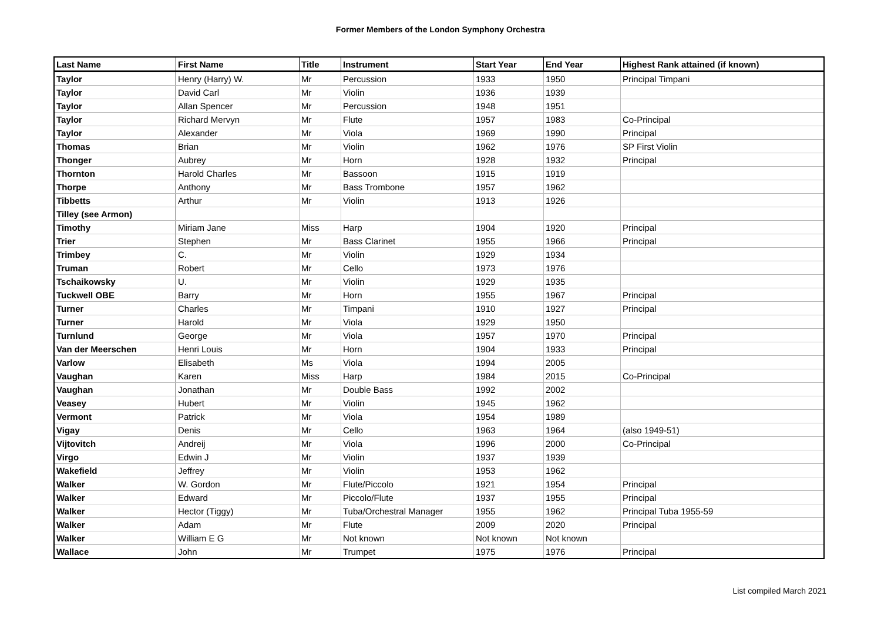Former Members of the London Symphony Orchestra
| Last Name | First Name | Title | Instrument | Start Year | End Year | Highest Rank attained (if known) |
| --- | --- | --- | --- | --- | --- | --- |
| Taylor | Henry (Harry) W. | Mr | Percussion | 1933 | 1950 | Principal Timpani |
| Taylor | David Carl | Mr | Violin | 1936 | 1939 | |
| Taylor | Allan Spencer | Mr | Percussion | 1948 | 1951 | |
| Taylor | Richard Mervyn | Mr | Flute | 1957 | 1983 | Co-Principal |
| Taylor | Alexander | Mr | Viola | 1969 | 1990 | Principal |
| Thomas | Brian | Mr | Violin | 1962 | 1976 | SP First Violin |
| Thonger | Aubrey | Mr | Horn | 1928 | 1932 | Principal |
| Thornton | Harold Charles | Mr | Bassoon | 1915 | 1919 | |
| Thorpe | Anthony | Mr | Bass Trombone | 1957 | 1962 | |
| Tibbetts | Arthur | Mr | Violin | 1913 | 1926 | |
| Tilley (see Armon) | | | | | | |
| Timothy | Miriam Jane | Miss | Harp | 1904 | 1920 | Principal |
| Trier | Stephen | Mr | Bass Clarinet | 1955 | 1966 | Principal |
| Trimbey | C. | Mr | Violin | 1929 | 1934 | |
| Truman | Robert | Mr | Cello | 1973 | 1976 | |
| Tschaikowsky | U. | Mr | Violin | 1929 | 1935 | |
| Tuckwell OBE | Barry | Mr | Horn | 1955 | 1967 | Principal |
| Turner | Charles | Mr | Timpani | 1910 | 1927 | Principal |
| Turner | Harold | Mr | Viola | 1929 | 1950 | |
| Turnlund | George | Mr | Viola | 1957 | 1970 | Principal |
| Van der Meerschen | Henri Louis | Mr | Horn | 1904 | 1933 | Principal |
| Varlow | Elisabeth | Ms | Viola | 1994 | 2005 | |
| Vaughan | Karen | Miss | Harp | 1984 | 2015 | Co-Principal |
| Vaughan | Jonathan | Mr | Double Bass | 1992 | 2002 | |
| Veasey | Hubert | Mr | Violin | 1945 | 1962 | |
| Vermont | Patrick | Mr | Viola | 1954 | 1989 | |
| Vigay | Denis | Mr | Cello | 1963 | 1964 | (also 1949-51) |
| Vijtovitch | Andreij | Mr | Viola | 1996 | 2000 | Co-Principal |
| Virgo | Edwin J | Mr | Violin | 1937 | 1939 | |
| Wakefield | Jeffrey | Mr | Violin | 1953 | 1962 | |
| Walker | W. Gordon | Mr | Flute/Piccolo | 1921 | 1954 | Principal |
| Walker | Edward | Mr | Piccolo/Flute | 1937 | 1955 | Principal |
| Walker | Hector (Tiggy) | Mr | Tuba/Orchestral Manager | 1955 | 1962 | Principal Tuba 1955-59 |
| Walker | Adam | Mr | Flute | 2009 | 2020 | Principal |
| Walker | William E G | Mr | Not known | Not known | Not known | |
| Wallace | John | Mr | Trumpet | 1975 | 1976 | Principal |
List compiled March 2021